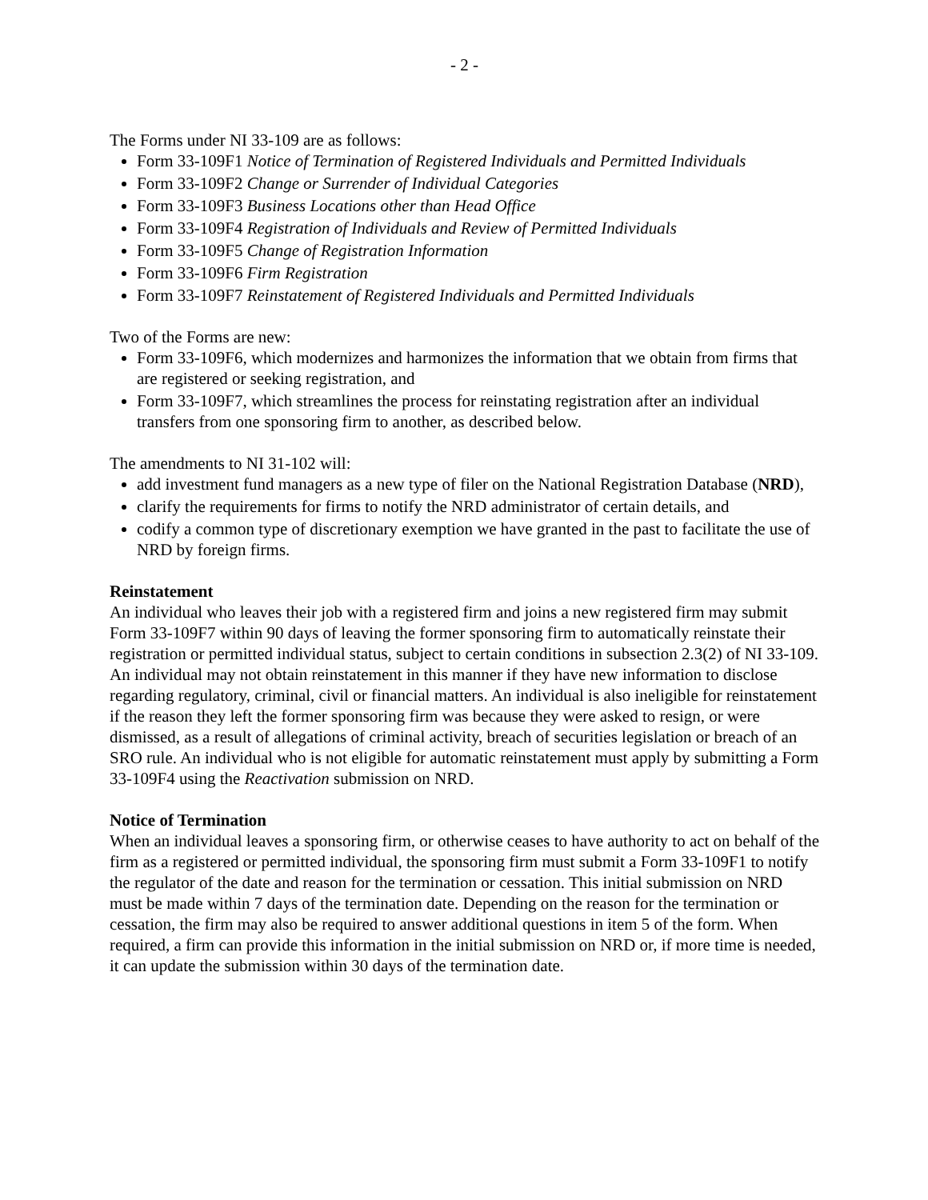- 2 -
The Forms under NI 33-109 are as follows:
Form 33-109F1 Notice of Termination of Registered Individuals and Permitted Individuals
Form 33-109F2 Change or Surrender of Individual Categories
Form 33-109F3 Business Locations other than Head Office
Form 33-109F4 Registration of Individuals and Review of Permitted Individuals
Form 33-109F5 Change of Registration Information
Form 33-109F6 Firm Registration
Form 33-109F7 Reinstatement of Registered Individuals and Permitted Individuals
Two of the Forms are new:
Form 33-109F6, which modernizes and harmonizes the information that we obtain from firms that are registered or seeking registration, and
Form 33-109F7, which streamlines the process for reinstating registration after an individual transfers from one sponsoring firm to another, as described below.
The amendments to NI 31-102 will:
add investment fund managers as a new type of filer on the National Registration Database (NRD),
clarify the requirements for firms to notify the NRD administrator of certain details, and
codify a common type of discretionary exemption we have granted in the past to facilitate the use of NRD by foreign firms.
Reinstatement
An individual who leaves their job with a registered firm and joins a new registered firm may submit Form 33-109F7 within 90 days of leaving the former sponsoring firm to automatically reinstate their registration or permitted individual status, subject to certain conditions in subsection 2.3(2) of NI 33-109. An individual may not obtain reinstatement in this manner if they have new information to disclose regarding regulatory, criminal, civil or financial matters. An individual is also ineligible for reinstatement if the reason they left the former sponsoring firm was because they were asked to resign, or were dismissed, as a result of allegations of criminal activity, breach of securities legislation or breach of an SRO rule. An individual who is not eligible for automatic reinstatement must apply by submitting a Form 33-109F4 using the Reactivation submission on NRD.
Notice of Termination
When an individual leaves a sponsoring firm, or otherwise ceases to have authority to act on behalf of the firm as a registered or permitted individual, the sponsoring firm must submit a Form 33-109F1 to notify the regulator of the date and reason for the termination or cessation. This initial submission on NRD must be made within 7 days of the termination date. Depending on the reason for the termination or cessation, the firm may also be required to answer additional questions in item 5 of the form. When required, a firm can provide this information in the initial submission on NRD or, if more time is needed, it can update the submission within 30 days of the termination date.